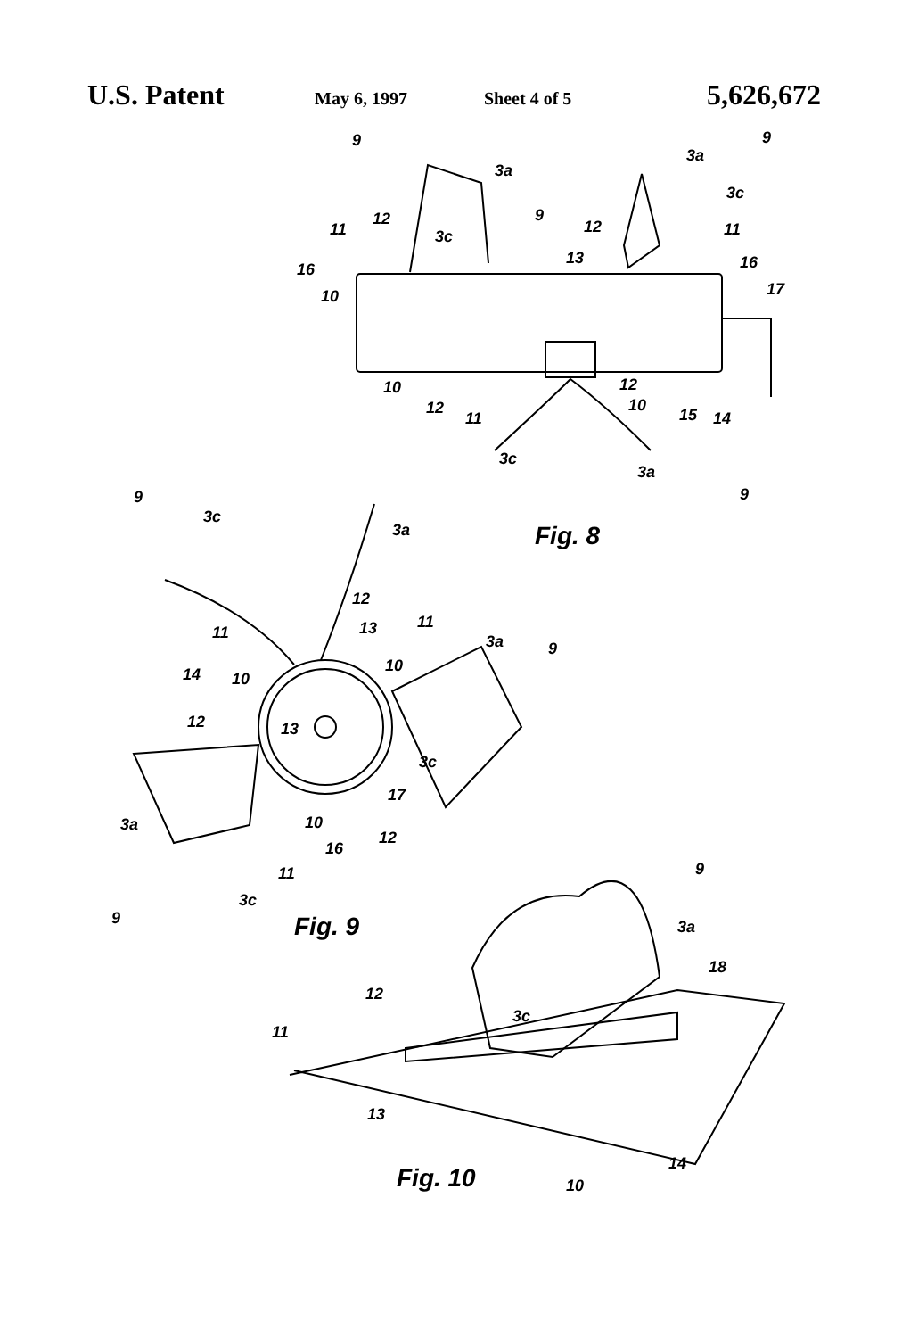U.S. Patent May 6, 1997 Sheet 4 of 5 5,626,672
9
3a
3c
12
11
16
10
9
9
3a
3c
12
11
13
16
17
10
12
11
3c
3a
12
10
15
14
9
Fig. 8
9
3c
3a
12
11
13
11
3a
9
14
10
10
12
13
3c
3a
10
17
16
12
11
3c
9
Fig. 9
9
3a
18
12
3c
11
13
14
10
Fig. 10